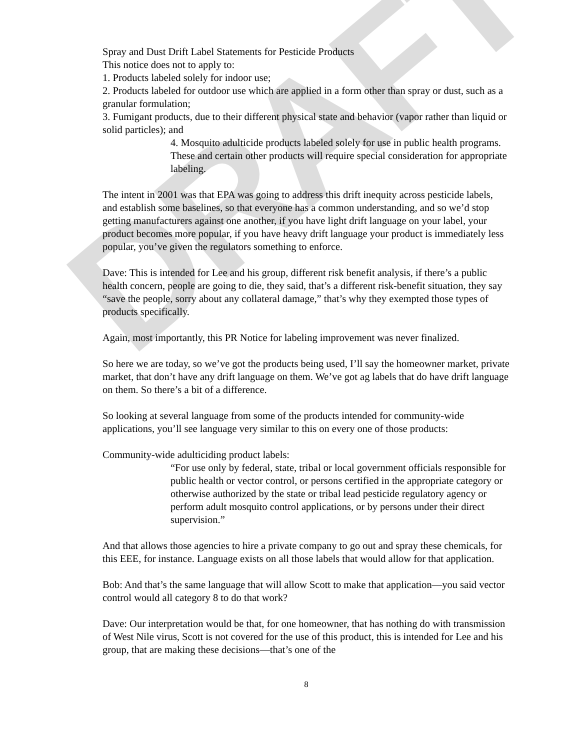DRAFT
Spray and Dust Drift Label Statements for Pesticide Products
This notice does not to apply to:
1. Products labeled solely for indoor use;
2. Products labeled for outdoor use which are applied in a form other than spray or dust, such as a granular formulation;
3. Fumigant products, due to their different physical state and behavior (vapor rather than liquid or solid particles); and
4. Mosquito adulticide products labeled solely for use in public health programs. These and certain other products will require special consideration for appropriate labeling.
The intent in 2001 was that EPA was going to address this drift inequity across pesticide labels, and establish some baselines, so that everyone has a common understanding, and so we’d stop getting manufacturers against one another, if you have light drift language on your label, your product becomes more popular, if you have heavy drift language your product is immediately less popular, you’ve given the regulators something to enforce.
Dave: This is intended for Lee and his group, different risk benefit analysis, if there’s a public health concern, people are going to die, they said, that’s a different risk-benefit situation, they say “save the people, sorry about any collateral damage,” that’s why they exempted those types of products specifically.
Again, most importantly, this PR Notice for labeling improvement was never finalized.
So here we are today, so we’ve got the products being used, I’ll say the homeowner market, private market, that don’t have any drift language on them. We’ve got ag labels that do have drift language on them. So there’s a bit of a difference.
So looking at several language from some of the products intended for community-wide applications, you’ll see language very similar to this on every one of those products:
Community-wide adulticiding product labels:
“For use only by federal, state, tribal or local government officials responsible for public health or vector control, or persons certified in the appropriate category or otherwise authorized by the state or tribal lead pesticide regulatory agency or perform adult mosquito control applications, or by persons under their direct supervision.”
And that allows those agencies to hire a private company to go out and spray these chemicals, for this EEE, for instance. Language exists on all those labels that would allow for that application.
Bob: And that’s the same language that will allow Scott to make that application—you said vector control would all category 8 to do that work?
Dave: Our interpretation would be that, for one homeowner, that has nothing do with transmission of West Nile virus, Scott is not covered for the use of this product, this is intended for Lee and his group, that are making these decisions—that’s one of the
8